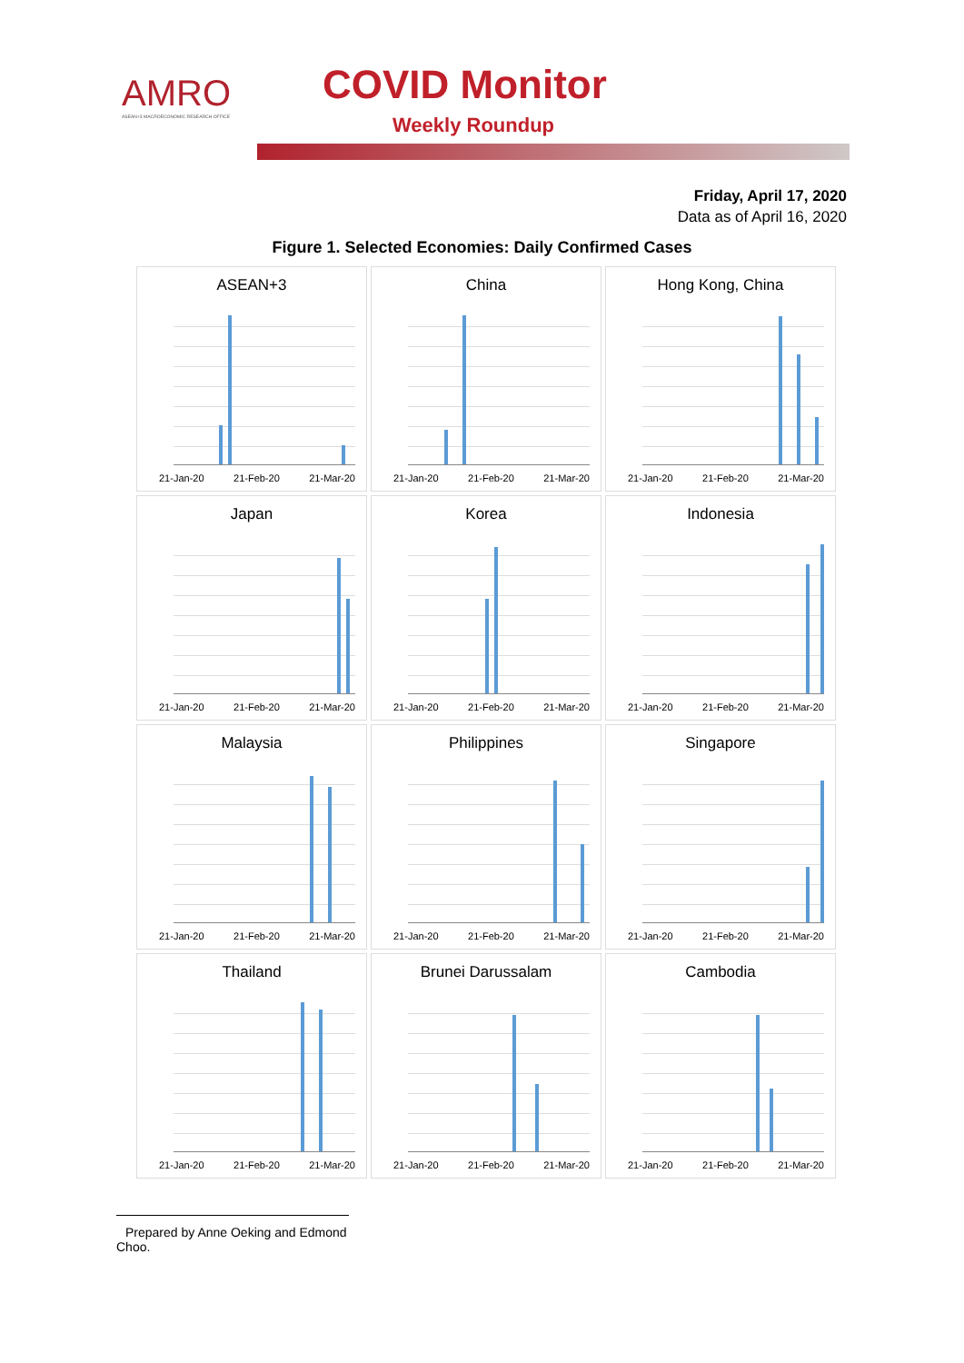AMRO
ASEAN+3 MACROECONOMIC RESEARCH OFFICE
COVID Monitor
Weekly Roundup
Friday, April 17, 2020
Data as of April 16, 2020
Figure 1. Selected Economies: Daily Confirmed Cases
ASEAN+3
21-Jan-20 21-Feb-20 21-Mar-20
China
21-Jan-20 21-Feb-20 21-Mar-20
Hong Kong, China
21-Jan-20 21-Feb-20 21-Mar-20
Japan
21-Jan-20 21-Feb-20 21-Mar-20
Korea
21-Jan-20 21-Feb-20 21-Mar-20
Indonesia
21-Jan-20 21-Feb-20 21-Mar-20
Malaysia
21-Jan-20 21-Feb-20 21-Mar-20
Philippines
21-Jan-20 21-Feb-20 21-Mar-20
Singapore
21-Jan-20 21-Feb-20 21-Mar-20
Thailand
21-Jan-20 21-Feb-20 21-Mar-20
Brunei Darussalam
21-Jan-20 21-Feb-20 21-Mar-20
Cambodia
21-Jan-20 21-Feb-20 21-Mar-20
Prepared by Anne Oeking and Edmond Choo.